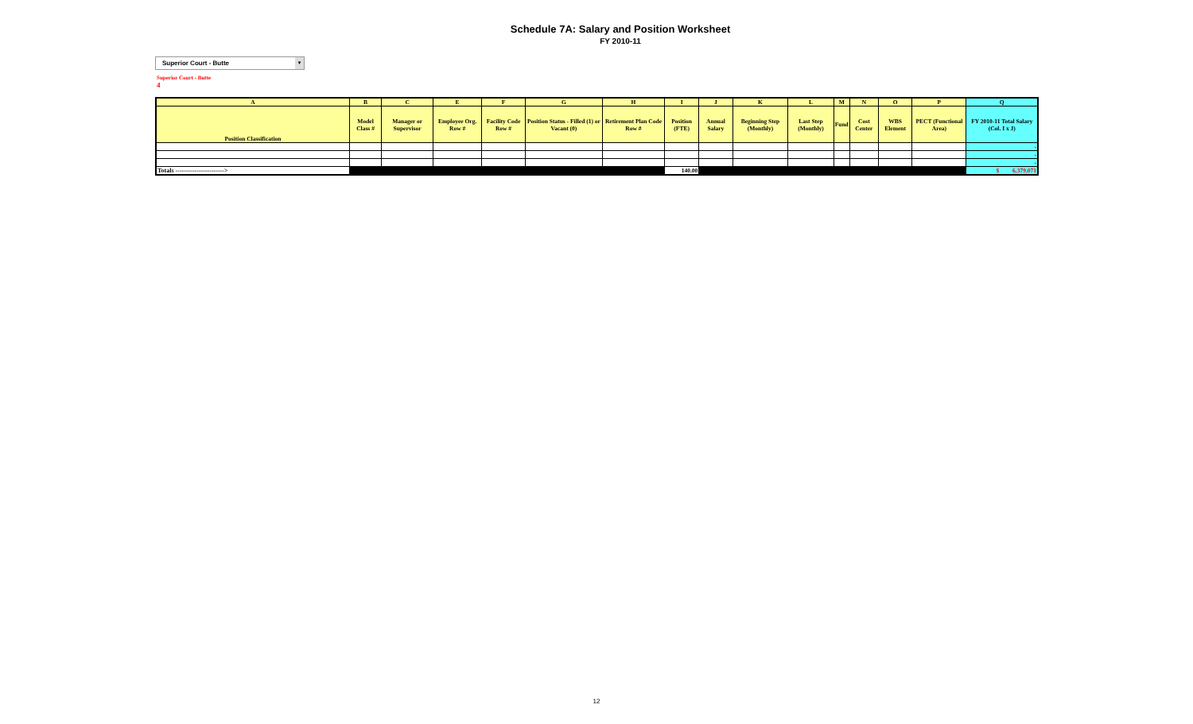Schedule 7A: Salary and Position Worksheet
FY 2010-11
Superior Court - Butte ▼
Superior Court - Butte
4
| A | B | C | E | F | G | H | I | J | K | L | M | N | O | P | Q |
| --- | --- | --- | --- | --- | --- | --- | --- | --- | --- | --- | --- | --- | --- | --- | --- |
| Position Classification | Model Class # | Manager or Supervisor | Employee Org. Row # | Facility Code Row # | Position Status - Filled (1) or Vacant (0) | Retirement Plan Code Row # | Position (FTE) | Annual Salary | Beginning Step (Monthly) | Last Step (Monthly) | Fund | Cost Center | WBS Element | PECT (Functional Area) | FY 2010-11 Total Salary (Col. I x J) |
| | | | | | | | | | | | | | | | - |
| | | | | | | | | | | | | | | | - |
| | | | | | | | | | | | | | | | - |
| Totals -----------------------> | | | | | | | 140.00 | | | | | | | | $ 6,379,071 |
12